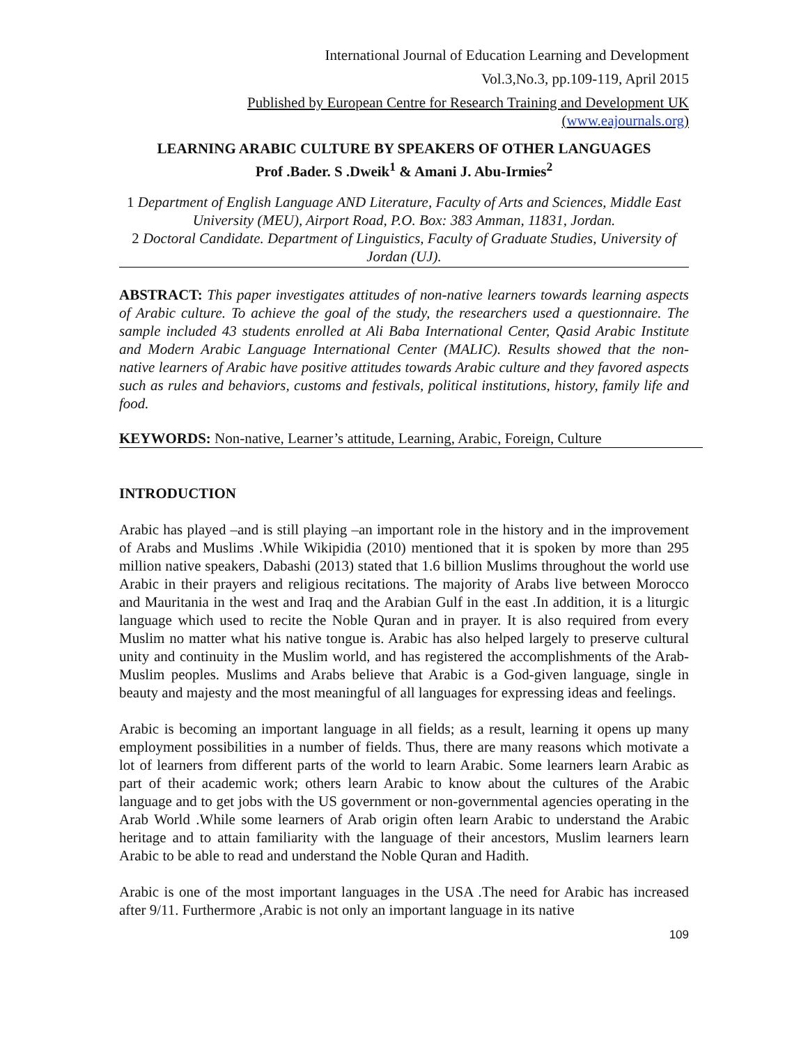International Journal of Education Learning and Development
Vol.3,No.3, pp.109-119, April 2015
Published by European Centre for Research Training and Development UK (www.eajournals.org)
LEARNING ARABIC CULTURE BY SPEAKERS OF OTHER LANGUAGES
Prof .Bader. S .Dweik<sup>1</sup> & Amani J. Abu-Irmies<sup>2</sup>
1 Department of English Language AND Literature, Faculty of Arts and Sciences, Middle East University (MEU), Airport Road, P.O. Box: 383 Amman, 11831, Jordan.
2 Doctoral Candidate. Department of Linguistics, Faculty of Graduate Studies, University of Jordan (UJ).
ABSTRACT: This paper investigates attitudes of non-native learners towards learning aspects of Arabic culture. To achieve the goal of the study, the researchers used a questionnaire. The sample included 43 students enrolled at Ali Baba International Center, Qasid Arabic Institute and Modern Arabic Language International Center (MALIC). Results showed that the non-native learners of Arabic have positive attitudes towards Arabic culture and they favored aspects such as rules and behaviors, customs and festivals, political institutions, history, family life and food.
KEYWORDS: Non-native, Learner’s attitude, Learning, Arabic, Foreign, Culture
INTRODUCTION
Arabic has played –and is still playing –an important role in the history and in the improvement of Arabs and Muslims .While Wikipidia (2010) mentioned that it is spoken by more than 295 million native speakers, Dabashi (2013) stated that 1.6 billion Muslims throughout the world use Arabic in their prayers and religious recitations. The majority of Arabs live between Morocco and Mauritania in the west and Iraq and the Arabian Gulf in the east .In addition, it is a liturgic language which used to recite the Noble Quran and in prayer. It is also required from every Muslim no matter what his native tongue is. Arabic has also helped largely to preserve cultural unity and continuity in the Muslim world, and has registered the accomplishments of the Arab-Muslim peoples. Muslims and Arabs believe that Arabic is a God-given language, single in beauty and majesty and the most meaningful of all languages for expressing ideas and feelings.
Arabic is becoming an important language in all fields; as a result, learning it opens up many employment possibilities in a number of fields. Thus, there are many reasons which motivate a lot of learners from different parts of the world to learn Arabic. Some learners learn Arabic as part of their academic work; others learn Arabic to know about the cultures of the Arabic language and to get jobs with the US government or non-governmental agencies operating in the Arab World .While some learners of Arab origin often learn Arabic to understand the Arabic heritage and to attain familiarity with the language of their ancestors, Muslim learners learn Arabic to be able to read and understand the Noble Quran and Hadith.
Arabic is one of the most important languages in the USA .The need for Arabic has increased after 9/11. Furthermore ,Arabic is not only an important language in its native
109